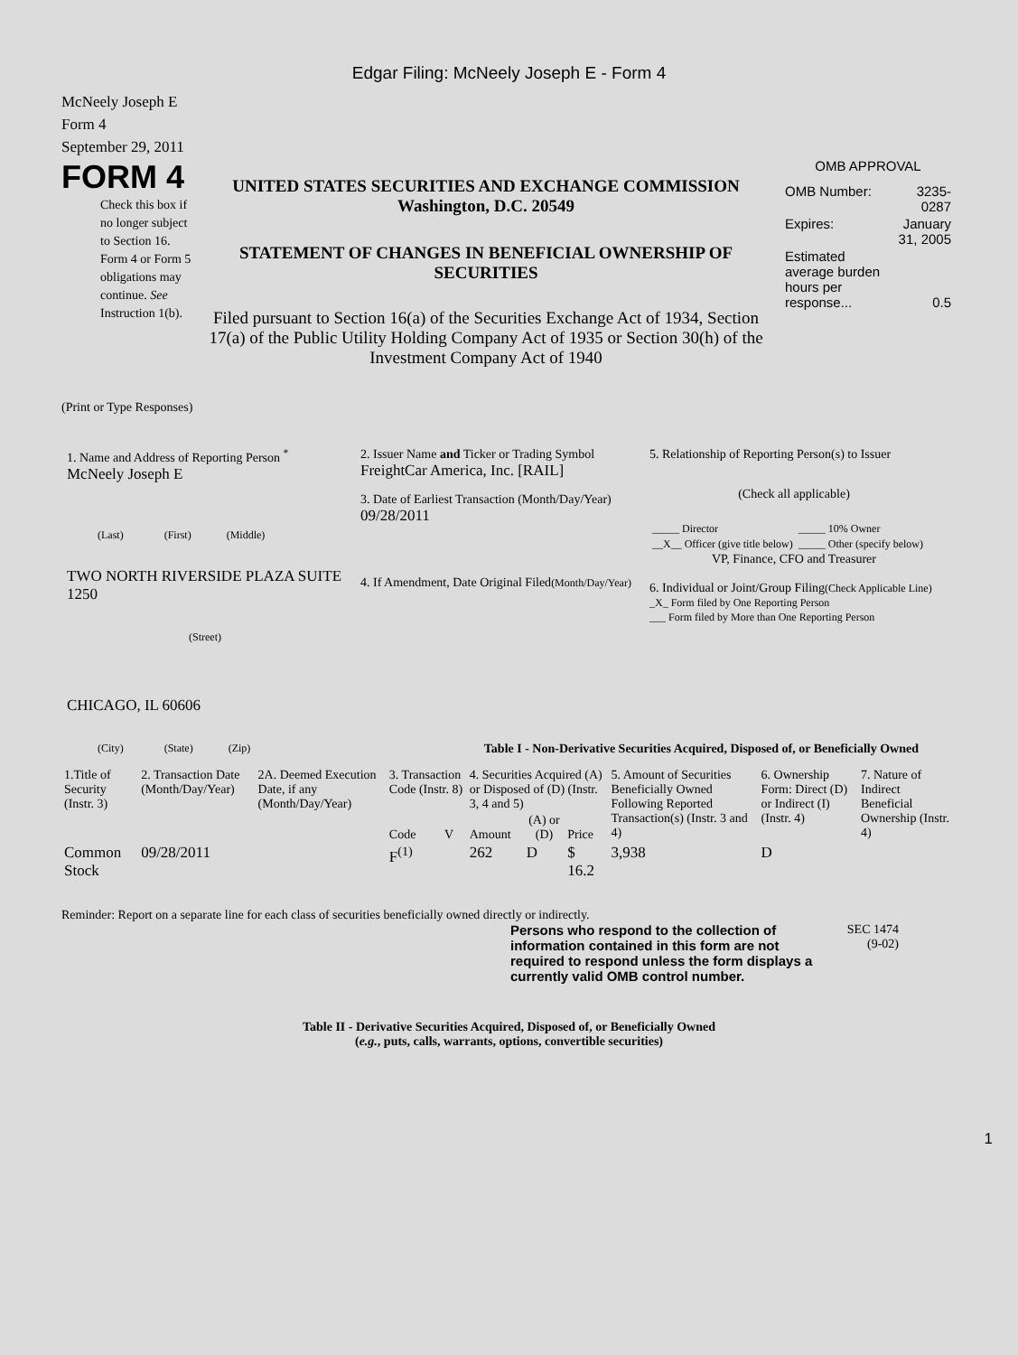Edgar Filing: McNeely Joseph E - Form 4
McNeely Joseph E
Form 4
September 29, 2011
FORM 4
Check this box if no longer subject to Section 16. Form 4 or Form 5 obligations may continue. See Instruction 1(b).
UNITED STATES SECURITIES AND EXCHANGE COMMISSION
Washington, D.C. 20549
STATEMENT OF CHANGES IN BENEFICIAL OWNERSHIP OF SECURITIES
Filed pursuant to Section 16(a) of the Securities Exchange Act of 1934, Section 17(a) of the Public Utility Holding Company Act of 1935 or Section 30(h) of the Investment Company Act of 1940
OMB APPROVAL
| OMB Number: | 3235-0287 |
| Expires: | January 31, 2005 |
| Estimated average burden hours per response... | 0.5 |
(Print or Type Responses)
1. Name and Address of Reporting Person <sup>*</sup>
McNeely Joseph E
(Last) (First) (Middle)
TWO NORTH RIVERSIDE PLAZA SUITE 1250
(Street)
CHICAGO, IL 60606
(City) (State) (Zip)
2. Issuer Name and Ticker or Trading Symbol
FreightCar America, Inc. [RAIL]
3. Date of Earliest Transaction (Month/Day/Year)
09/28/2011
4. If Amendment, Date Original Filed(Month/Day/Year)
5. Relationship of Reporting Person(s) to Issuer
(Check all applicable)
| _____ Director | _____ 10% Owner |
| __X__ Officer (give title below) | _____ Other (specify below) |
VP, Finance, CFO and Treasurer
6. Individual or Joint/Group Filing(Check Applicable Line)
_X_ Form filed by One Reporting Person
___ Form filed by More than One Reporting Person
Table I - Non-Derivative Securities Acquired, Disposed of, or Beneficially Owned
| 1.Title of Security (Instr. 3) | 2. Transaction Date (Month/Day/Year) | 2A. Deemed Execution Date, if any (Month/Day/Year) | 3. Transaction Code (Instr. 8) | | 4. Securities Acquired (A) or Disposed of (D) (Instr. 3, 4 and 5) | | | 5. Amount of Securities Beneficially Owned Following Reported Transaction(s) (Instr. 3 and 4) | 6. Ownership Form: Direct (D) or Indirect (I) (Instr. 4) | 7. Nature of Indirect Beneficial Ownership (Instr. 4) |
| --- | --- | --- | --- | --- | --- | --- | --- | --- | --- | --- |
| | | | Code | V | Amount | (A) or (D) | Price | | | |
| Common Stock | 09/28/2011 | | F<sup>(1)</sup> | | 262 | D | $ 16.2 | 3,938 | D | |
Reminder: Report on a separate line for each class of securities beneficially owned directly or indirectly.
Persons who respond to the collection of information contained in this form are not required to respond unless the form displays a currently valid OMB control number.
SEC 1474 (9-02)
Table II - Derivative Securities Acquired, Disposed of, or Beneficially Owned
(e.g., puts, calls, warrants, options, convertible securities)
1